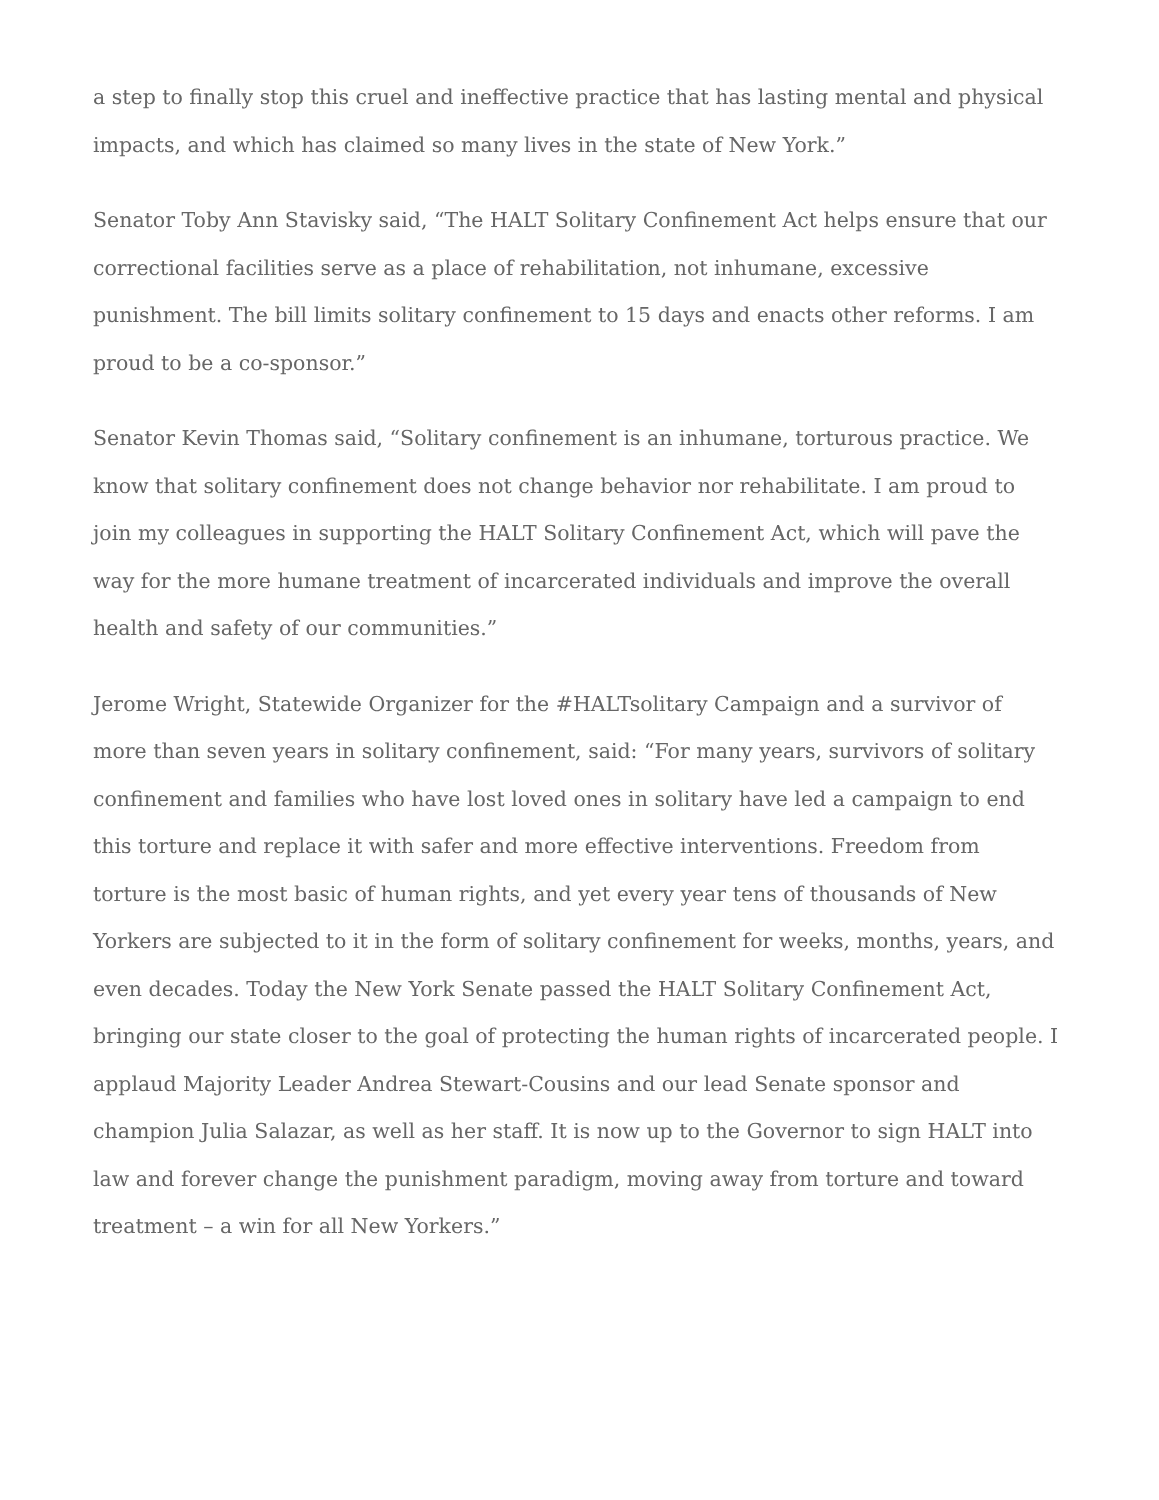a step to finally stop this cruel and ineffective practice that has lasting mental and physical impacts, and which has claimed so many lives in the state of New York.”
Senator Toby Ann Stavisky said, “The HALT Solitary Confinement Act helps ensure that our correctional facilities serve as a place of rehabilitation, not inhumane, excessive punishment. The bill limits solitary confinement to 15 days and enacts other reforms. I am proud to be a co-sponsor.”
Senator Kevin Thomas said, “Solitary confinement is an inhumane, torturous practice. We know that solitary confinement does not change behavior nor rehabilitate. I am proud to join my colleagues in supporting the HALT Solitary Confinement Act, which will pave the way for the more humane treatment of incarcerated individuals and improve the overall health and safety of our communities.”
Jerome Wright, Statewide Organizer for the #HALTsolitary Campaign and a survivor of more than seven years in solitary confinement, said: “For many years, survivors of solitary confinement and families who have lost loved ones in solitary have led a campaign to end this torture and replace it with safer and more effective interventions. Freedom from torture is the most basic of human rights, and yet every year tens of thousands of New Yorkers are subjected to it in the form of solitary confinement for weeks, months, years, and even decades. Today the New York Senate passed the HALT Solitary Confinement Act, bringing our state closer to the goal of protecting the human rights of incarcerated people. I applaud Majority Leader Andrea Stewart-Cousins and our lead Senate sponsor and champion Julia Salazar, as well as her staff. It is now up to the Governor to sign HALT into law and forever change the punishment paradigm, moving away from torture and toward treatment – a win for all New Yorkers.”